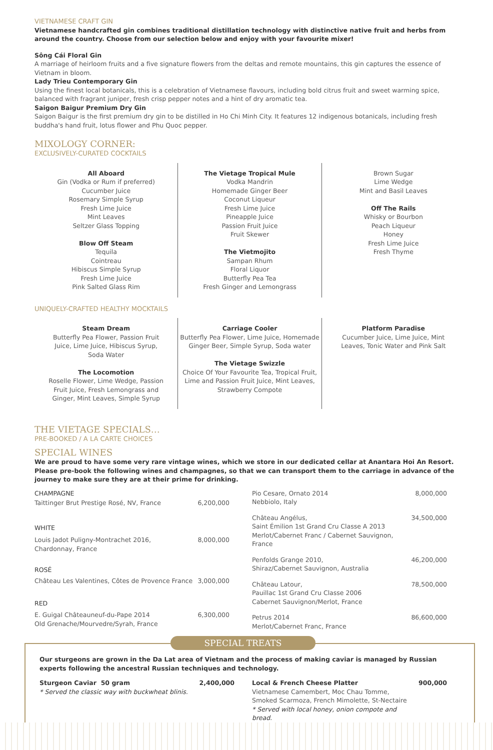VIETNAMESE CRAFT GIN
Vietnamese handcrafted gin combines traditional distillation technology with distinctive native fruit and herbs from around the country. Choose from our selection below and enjoy with your favourite mixer!
Sông Cái Floral Gin
A marriage of heirloom fruits and a five signature flowers from the deltas and remote mountains, this gin captures the essence of Vietnam in bloom.
Lady Trieu Contemporary Gin
Using the finest local botanicals, this is a celebration of Vietnamese flavours, including bold citrus fruit and sweet warming spice, balanced with fragrant juniper, fresh crisp pepper notes and a hint of dry aromatic tea.
Saigon Baigur Premium Dry Gin
Saigon Baigur is the first premium dry gin to be distilled in Ho Chi Minh City. It features 12 indigenous botanicals, including fresh buddha's hand fruit, lotus flower and Phu Quoc pepper.
MIXOLOGY CORNER:
EXCLUSIVELY-CURATED COCKTAILS
All Aboard
Gin (Vodka or Rum if preferred)
Cucumber Juice
Rosemary Simple Syrup
Fresh Lime Juice
Mint Leaves
Seltzer Glass Topping
Blow Off Steam
Tequila
Cointreau
Hibiscus Simple Syrup
Fresh Lime Juice
Pink Salted Glass Rim
The Vietage Tropical Mule
Vodka Mandrin
Homemade Ginger Beer
Coconut Liqueur
Fresh Lime Juice
Pineapple Juice
Passion Fruit Juice
Fruit Skewer
The Vietmojito
Sampan Rhum
Floral Liquor
Butterfly Pea Tea
Fresh Ginger and Lemongrass
Brown Sugar
Lime Wedge
Mint and Basil Leaves
Off The Rails
Whisky or Bourbon
Peach Liqueur
Honey
Fresh Lime Juice
Fresh Thyme
UNIQUELY-CRAFTED HEALTHY MOCKTAILS
Steam Dream
Butterfly Pea Flower, Passion Fruit
Juice, Lime Juice, Hibiscus Syrup,
Soda Water
The Locomotion
Roselle Flower, Lime Wedge, Passion
Fruit Juice, Fresh Lemongrass and
Ginger, Mint Leaves, Simple Syrup
Carriage Cooler
Butterfly Pea Flower, Lime Juice, Homemade
Ginger Beer, Simple Syrup, Soda water
The Vietage Swizzle
Choice Of Your Favourite Tea, Tropical Fruit,
Lime and Passion Fruit Juice, Mint Leaves,
Strawberry Compote
Platform Paradise
Cucumber Juice, Lime Juice, Mint
Leaves, Tonic Water and Pink Salt
THE VIETAGE SPECIALS…
PRE-BOOKED / A LA CARTE CHOICES
SPECIAL WINES
We are proud to have some very rare vintage wines, which we store in our dedicated cellar at Anantara Hoi An Resort. Please pre-book the following wines and champagnes, so that we can transport them to the carriage in advance of the journey to make sure they are at their prime for drinking.
| CHAMPAGNE | |
| Taittinger Brut Prestige Rosé, NV, France | 6,200,000 |
| WHITE | |
| Louis Jadot Puligny-Montrachet 2016, Chardonnay, France | 8,000,000 |
| ROSÉ | |
| Château Les Valentines, Côtes de Provence France | 3,000,000 |
| RED | |
| E. Guigal Châteauneuf-du-Pape 2014 Old Grenache/Mourvedre/Syrah, France | 6,300,000 |
| Pio Cesare, Ornato 2014 Nebbiolo, Italy | 8,000,000 |
| Château Angélus, Saint Émilion 1st Grand Cru Classe A 2013 Merlot/Cabernet Franc / Cabernet Sauvignon, France | 34,500,000 |
| Penfolds Grange 2010, Shiraz/Cabernet Sauvignon, Australia | 46,200,000 |
| Château Latour, Pauillac 1st Grand Cru Classe 2006 Cabernet Sauvignon/Merlot, France | 78,500,000 |
| Petrus 2014 Merlot/Cabernet Franc, France | 86,600,000 |
SPECIAL TREATS
Our sturgeons are grown in the Da Lat area of Vietnam and the process of making caviar is managed by Russian experts following the ancestral Russian techniques and technology.
| Sturgeon Caviar 50 gram * Served the classic way with buckwheat blinis. | 2,400,000 |
| Local & French Cheese Platter Vietnamese Camembert, Moc Chau Tomme, Smoked Scarmoza, French Mimolette, St-Nectaire * Served with local honey, onion compote and bread. | 900,000 |